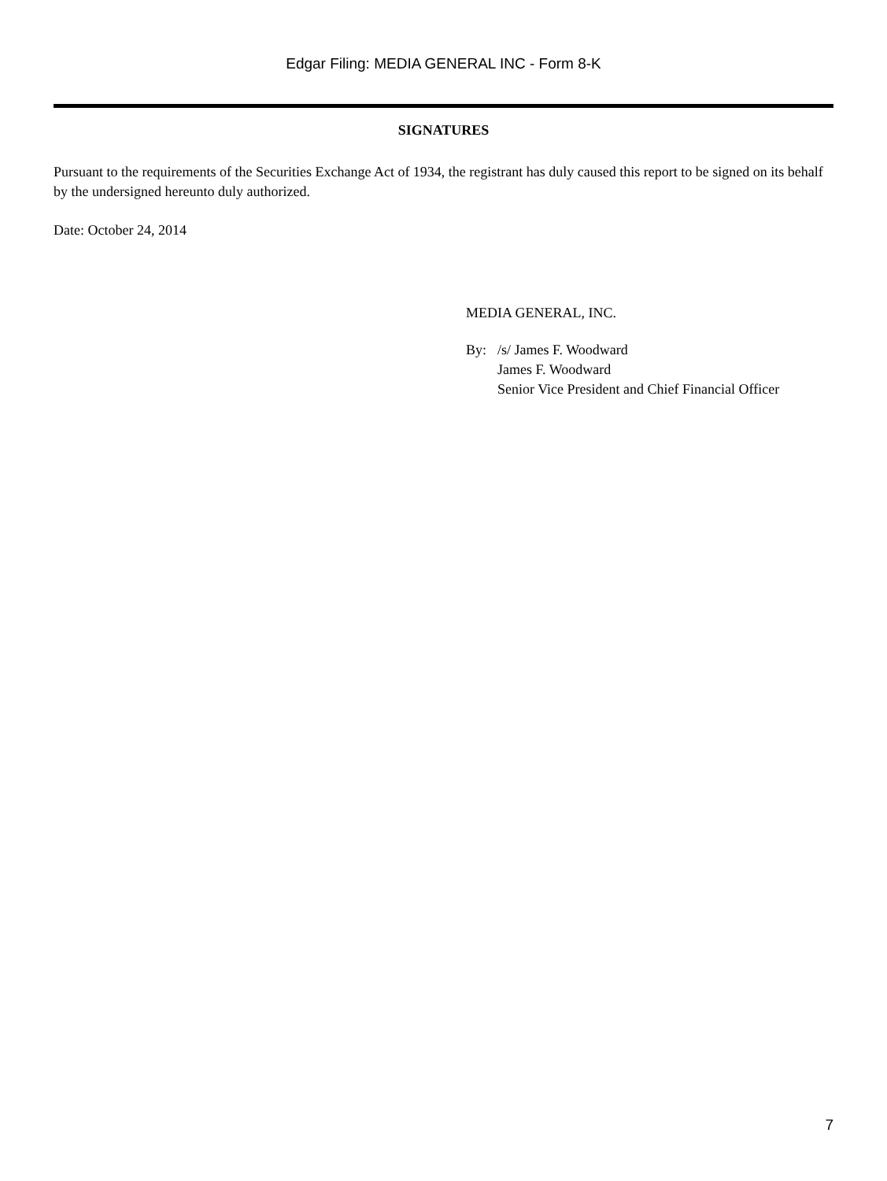Edgar Filing: MEDIA GENERAL INC - Form 8-K
SIGNATURES
Pursuant to the requirements of the Securities Exchange Act of 1934, the registrant has duly caused this report to be signed on its behalf by the undersigned hereunto duly authorized.
Date: October 24, 2014
MEDIA GENERAL, INC.
By: /s/ James F. Woodward
James F. Woodward
Senior Vice President and Chief Financial Officer
7